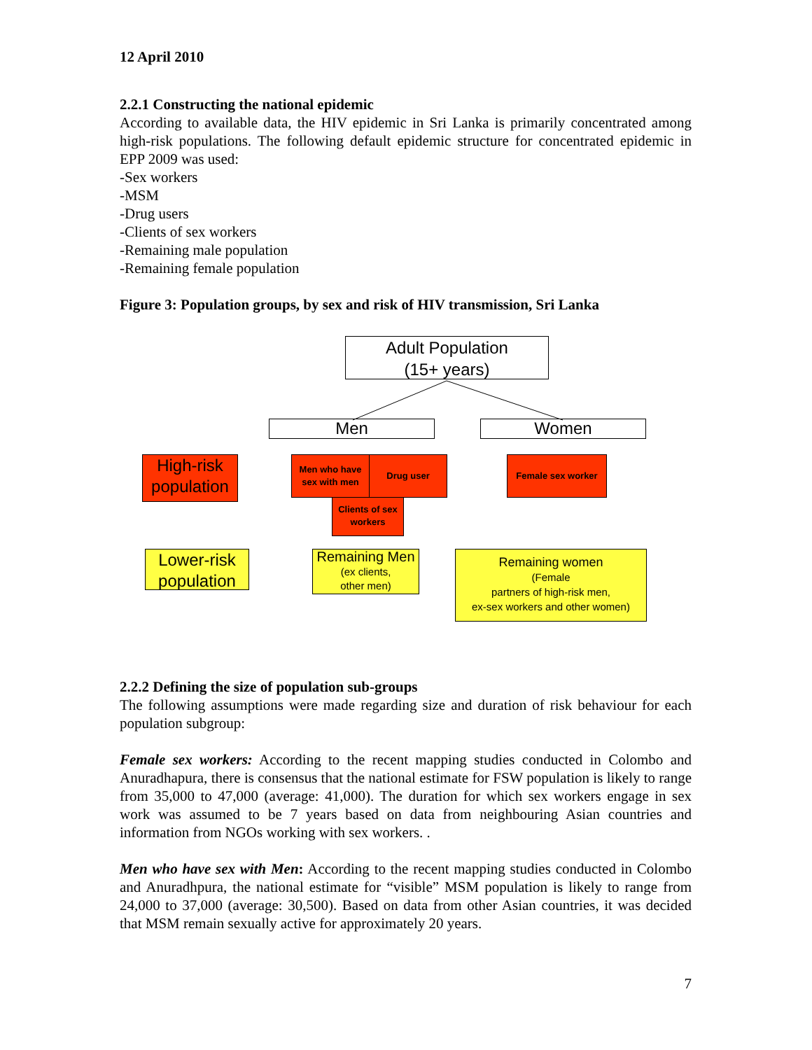12 April 2010
2.2.1 Constructing the national epidemic
According to available data, the HIV epidemic in Sri Lanka is primarily concentrated among high-risk populations. The following default epidemic structure for concentrated epidemic in EPP 2009 was used:
-Sex workers
-MSM
-Drug users
-Clients of sex workers
-Remaining male population
-Remaining female population
Figure 3: Population groups, by sex and risk of HIV transmission, Sri Lanka
Adult Population
(15+ years)
Men Women
High-risk
population
Men who have sex with men
Drug user
Clients of sex workers
Female sex worker
Lower-risk
population
Remaining Men
(ex clients,
other men)
Remaining women
(Female
partners of high-risk men,
ex-sex workers and other women)
2.2.2 Defining the size of population sub-groups
The following assumptions were made regarding size and duration of risk behaviour for each population subgroup:
Female sex workers: According to the recent mapping studies conducted in Colombo and Anuradhapura, there is consensus that the national estimate for FSW population is likely to range from 35,000 to 47,000 (average: 41,000). The duration for which sex workers engage in sex work was assumed to be 7 years based on data from neighbouring Asian countries and information from NGOs working with sex workers. .
Men who have sex with Men: According to the recent mapping studies conducted in Colombo and Anuradhpura, the national estimate for “visible” MSM population is likely to range from 24,000 to 37,000 (average: 30,500). Based on data from other Asian countries, it was decided that MSM remain sexually active for approximately 20 years.
7